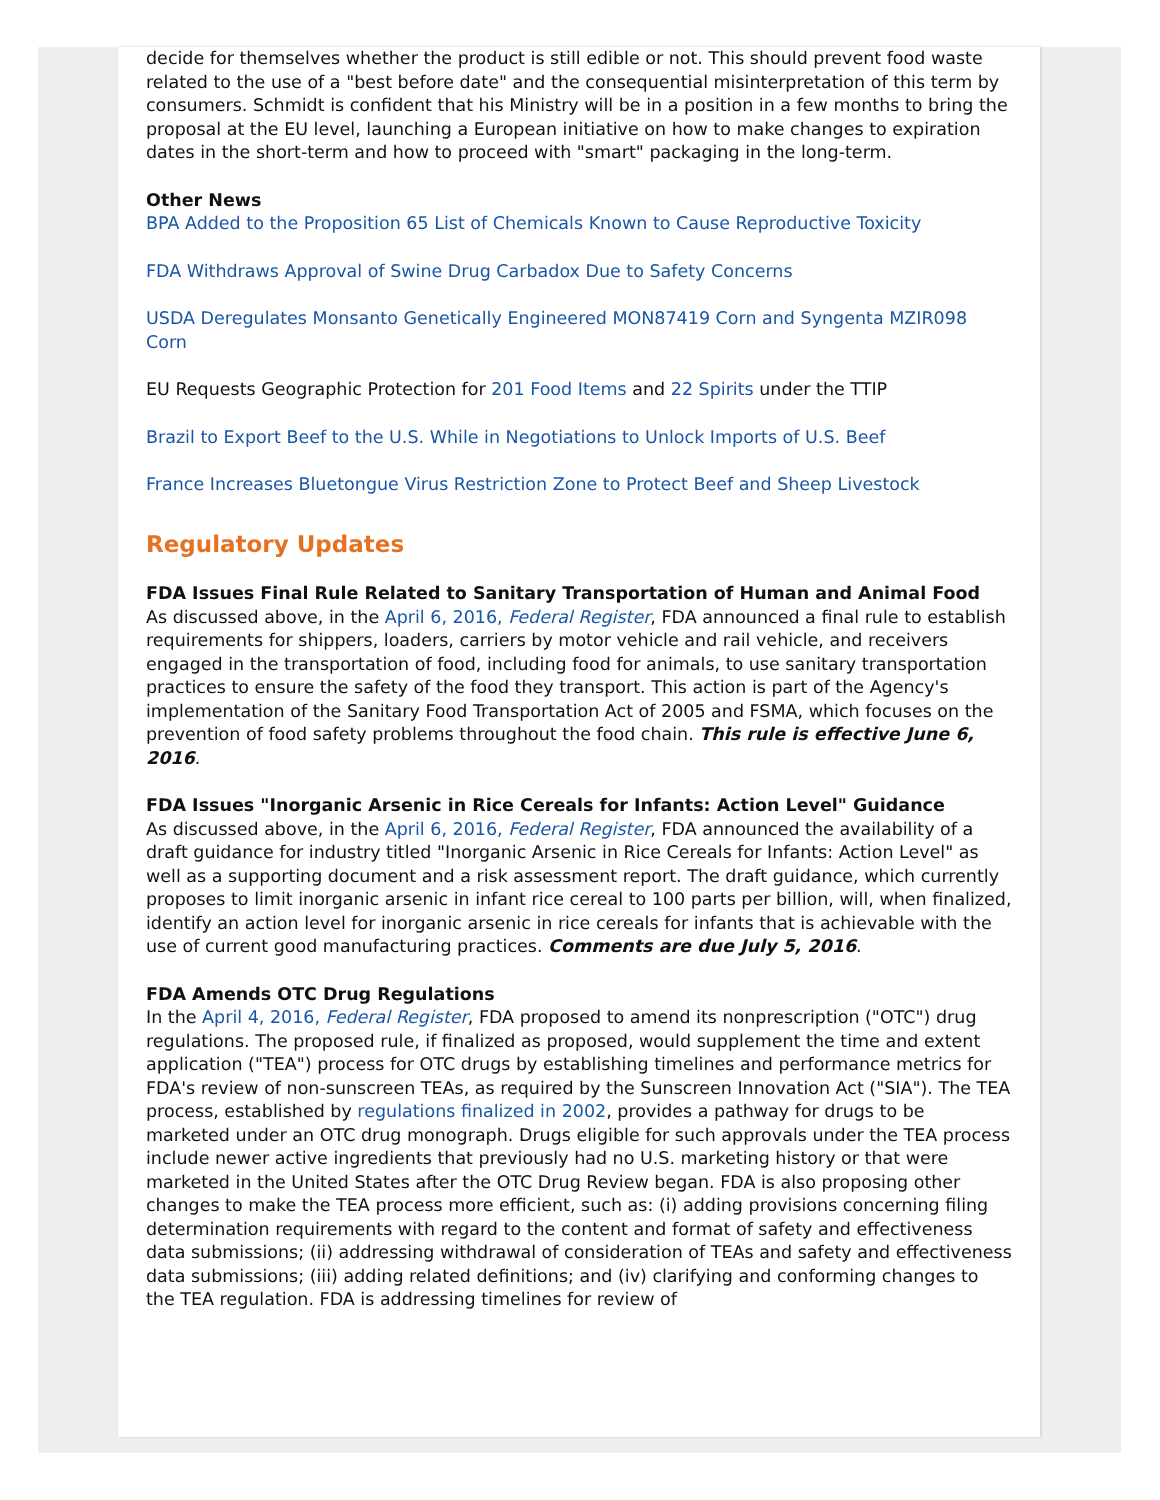decide for themselves whether the product is still edible or not. This should prevent food waste related to the use of a "best before date" and the consequential misinterpretation of this term by consumers. Schmidt is confident that his Ministry will be in a position in a few months to bring the proposal at the EU level, launching a European initiative on how to make changes to expiration dates in the short-term and how to proceed with "smart" packaging in the long-term.
Other News
BPA Added to the Proposition 65 List of Chemicals Known to Cause Reproductive Toxicity
FDA Withdraws Approval of Swine Drug Carbadox Due to Safety Concerns
USDA Deregulates Monsanto Genetically Engineered MON87419 Corn and Syngenta MZIR098 Corn
EU Requests Geographic Protection for 201 Food Items and 22 Spirits under the TTIP
Brazil to Export Beef to the U.S. While in Negotiations to Unlock Imports of U.S. Beef
France Increases Bluetongue Virus Restriction Zone to Protect Beef and Sheep Livestock
Regulatory Updates
FDA Issues Final Rule Related to Sanitary Transportation of Human and Animal Food
As discussed above, in the April 6, 2016, Federal Register, FDA announced a final rule to establish requirements for shippers, loaders, carriers by motor vehicle and rail vehicle, and receivers engaged in the transportation of food, including food for animals, to use sanitary transportation practices to ensure the safety of the food they transport. This action is part of the Agency's implementation of the Sanitary Food Transportation Act of 2005 and FSMA, which focuses on the prevention of food safety problems throughout the food chain. This rule is effective June 6, 2016.
FDA Issues "Inorganic Arsenic in Rice Cereals for Infants: Action Level" Guidance
As discussed above, in the April 6, 2016, Federal Register, FDA announced the availability of a draft guidance for industry titled "Inorganic Arsenic in Rice Cereals for Infants: Action Level" as well as a supporting document and a risk assessment report. The draft guidance, which currently proposes to limit inorganic arsenic in infant rice cereal to 100 parts per billion, will, when finalized, identify an action level for inorganic arsenic in rice cereals for infants that is achievable with the use of current good manufacturing practices. Comments are due July 5, 2016.
FDA Amends OTC Drug Regulations
In the April 4, 2016, Federal Register, FDA proposed to amend its nonprescription ("OTC") drug regulations. The proposed rule, if finalized as proposed, would supplement the time and extent application ("TEA") process for OTC drugs by establishing timelines and performance metrics for FDA's review of non-sunscreen TEAs, as required by the Sunscreen Innovation Act ("SIA"). The TEA process, established by regulations finalized in 2002, provides a pathway for drugs to be marketed under an OTC drug monograph. Drugs eligible for such approvals under the TEA process include newer active ingredients that previously had no U.S. marketing history or that were marketed in the United States after the OTC Drug Review began. FDA is also proposing other changes to make the TEA process more efficient, such as: (i) adding provisions concerning filing determination requirements with regard to the content and format of safety and effectiveness data submissions; (ii) addressing withdrawal of consideration of TEAs and safety and effectiveness data submissions; (iii) adding related definitions; and (iv) clarifying and conforming changes to the TEA regulation. FDA is addressing timelines for review of